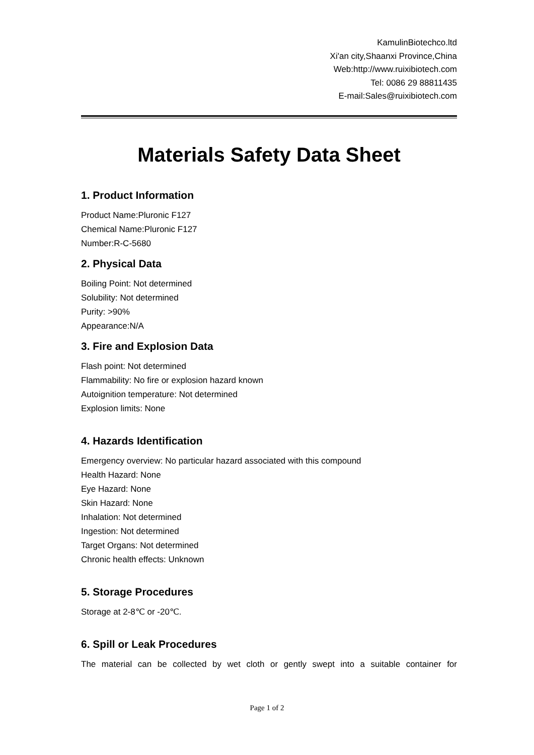KamulinBiotechco.ltd
Xi'an city,Shaanxi Province,China
Web:http://www.ruixibiotech.com
Tel: 0086 29 88811435
E-mail:Sales@ruixibiotech.com
Materials Safety Data Sheet
1. Product Information
Product Name:Pluronic F127
Chemical Name:Pluronic F127
Number:R-C-5680
2. Physical Data
Boiling Point: Not determined
Solubility: Not determined
Purity: >90%
Appearance:N/A
3. Fire and Explosion Data
Flash point: Not determined
Flammability: No fire or explosion hazard known
Autoignition temperature: Not determined
Explosion limits: None
4. Hazards Identification
Emergency overview: No particular hazard associated with this compound
Health Hazard: None
Eye Hazard: None
Skin Hazard: None
Inhalation: Not determined
Ingestion: Not determined
Target Organs: Not determined
Chronic health effects: Unknown
5. Storage Procedures
Storage at 2-8℃ or -20℃.
6. Spill or Leak Procedures
The material can be collected by wet cloth or gently swept into a suitable container for
Page 1 of 2